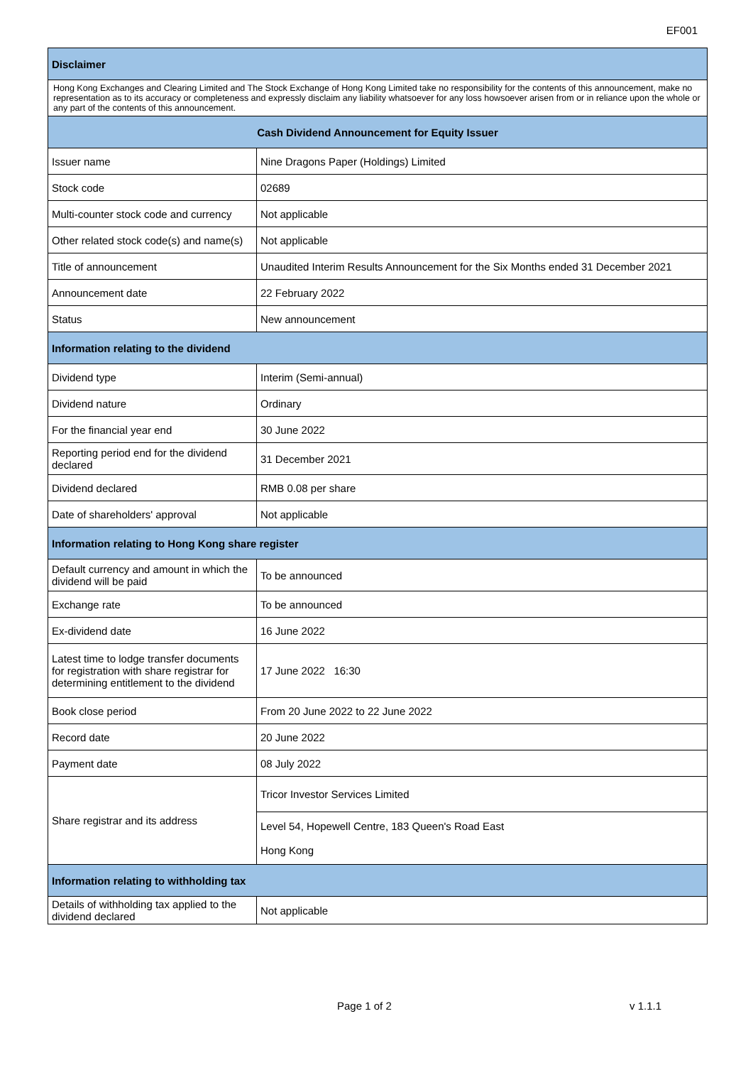EF001
| Disclaimer | |
| --- | --- |
| Hong Kong Exchanges and Clearing Limited and The Stock Exchange of Hong Kong Limited take no responsibility for the contents of this announcement, make no representation as to its accuracy or completeness and expressly disclaim any liability whatsoever for any loss howsoever arisen from or in reliance upon the whole or any part of the contents of this announcement. | |
| Cash Dividend Announcement for Equity Issuer | |
| Issuer name | Nine Dragons Paper (Holdings) Limited |
| Stock code | 02689 |
| Multi-counter stock code and currency | Not applicable |
| Other related stock code(s) and name(s) | Not applicable |
| Title of announcement | Unaudited Interim Results Announcement for the Six Months ended 31 December 2021 |
| Announcement date | 22 February 2022 |
| Status | New announcement |
| Information relating to the dividend | |
| Dividend type | Interim (Semi-annual) |
| Dividend nature | Ordinary |
| For the financial year end | 30 June 2022 |
| Reporting period end for the dividend declared | 31 December 2021 |
| Dividend declared | RMB 0.08 per share |
| Date of shareholders' approval | Not applicable |
| Information relating to Hong Kong share register | |
| Default currency and amount in which the dividend will be paid | To be announced |
| Exchange rate | To be announced |
| Ex-dividend date | 16 June 2022 |
| Latest time to lodge transfer documents for registration with share registrar for determining entitlement to the dividend | 17 June 2022 16:30 |
| Book close period | From 20 June 2022 to 22 June 2022 |
| Record date | 20 June 2022 |
| Payment date | 08 July 2022 |
| Share registrar and its address | Tricor Investor Services Limited |
| | Level 54, Hopewell Centre, 183 Queen's Road East Hong Kong |
| Information relating to withholding tax | |
| Details of withholding tax applied to the dividend declared | Not applicable |
Page 1 of 2 v 1.1.1